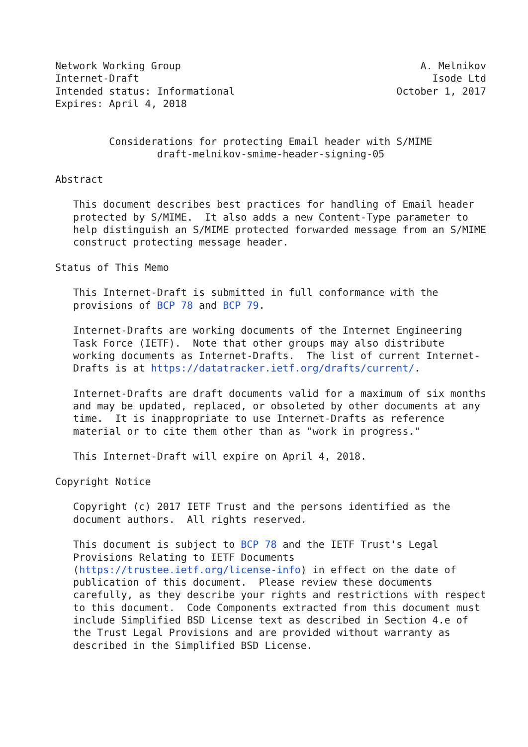Network Working Group                                        A. Melnikov
Internet-Draft                                                 Isode Ltd
Intended status: Informational                           October 1, 2017
Expires: April 4, 2018


         Considerations for protecting Email header with S/MIME
                 draft-melnikov-smime-header-signing-05

Abstract

   This document describes best practices for handling of Email header
   protected by S/MIME.  It also adds a new Content-Type parameter to
   help distinguish an S/MIME protected forwarded message from an S/MIME
   construct protecting message header.

Status of This Memo

   This Internet-Draft is submitted in full conformance with the
   provisions of BCP 78 and BCP 79.

   Internet-Drafts are working documents of the Internet Engineering
   Task Force (IETF).  Note that other groups may also distribute
   working documents as Internet-Drafts.  The list of current Internet-
   Drafts is at https://datatracker.ietf.org/drafts/current/.

   Internet-Drafts are draft documents valid for a maximum of six months
   and may be updated, replaced, or obsoleted by other documents at any
   time.  It is inappropriate to use Internet-Drafts as reference
   material or to cite them other than as "work in progress."

   This Internet-Draft will expire on April 4, 2018.

Copyright Notice

   Copyright (c) 2017 IETF Trust and the persons identified as the
   document authors.  All rights reserved.

   This document is subject to BCP 78 and the IETF Trust's Legal
   Provisions Relating to IETF Documents
   (https://trustee.ietf.org/license-info) in effect on the date of
   publication of this document.  Please review these documents
   carefully, as they describe your rights and restrictions with respect
   to this document.  Code Components extracted from this document must
   include Simplified BSD License text as described in Section 4.e of
   the Trust Legal Provisions and are provided without warranty as
   described in the Simplified BSD License.